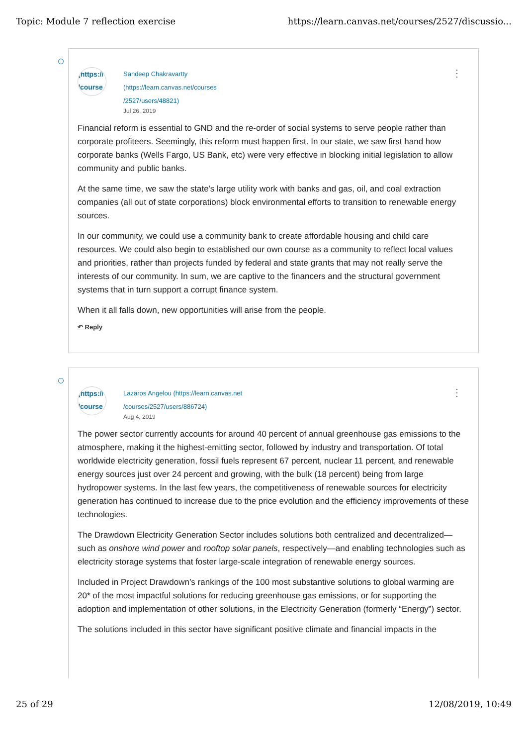Topic: Module 7 reflection exercise https://learn.canvas.net/courses/2527/discussio...
(https://
/course
Sandeep Chakravartty (https://learn.canvas.net/courses /2527/users/48821)
Jul 26, 2019
⋮
Financial reform is essential to GND and the re-order of social systems to serve people rather than corporate profiteers. Seemingly, this reform must happen first. In our state, we saw first hand how corporate banks (Wells Fargo, US Bank, etc) were very effective in blocking initial legislation to allow community and public banks.
At the same time, we saw the state's large utility work with banks and gas, oil, and coal extraction companies (all out of state corporations) block environmental efforts to transition to renewable energy sources.
In our community, we could use a community bank to create affordable housing and child care resources. We could also begin to established our own course as a community to reflect local values and priorities, rather than projects funded by federal and state grants that may not really serve the interests of our community. In sum, we are captive to the financers and the structural government systems that in turn support a corrupt finance system.
When it all falls down, new opportunities will arise from the people.
↶ Reply
(https://
/course
Lazaros Angelou (https://learn.canvas.net /courses/2527/users/886724)
Aug 4, 2019
⋮
The power sector currently accounts for around 40 percent of annual greenhouse gas emissions to the atmosphere, making it the highest-emitting sector, followed by industry and transportation. Of total worldwide electricity generation, fossil fuels represent 67 percent, nuclear 11 percent, and renewable energy sources just over 24 percent and growing, with the bulk (18 percent) being from large hydropower systems. In the last few years, the competitiveness of renewable sources for electricity generation has continued to increase due to the price evolution and the efficiency improvements of these technologies.
The Drawdown Electricity Generation Sector includes solutions both centralized and decentralized—such as onshore wind power and rooftop solar panels, respectively—and enabling technologies such as electricity storage systems that foster large-scale integration of renewable energy sources.
Included in Project Drawdown’s rankings of the 100 most substantive solutions to global warming are 20* of the most impactful solutions for reducing greenhouse gas emissions, or for supporting the adoption and implementation of other solutions, in the Electricity Generation (formerly “Energy”) sector.
The solutions included in this sector have significant positive climate and financial impacts in the
25 of 29 12/08/2019, 10:49